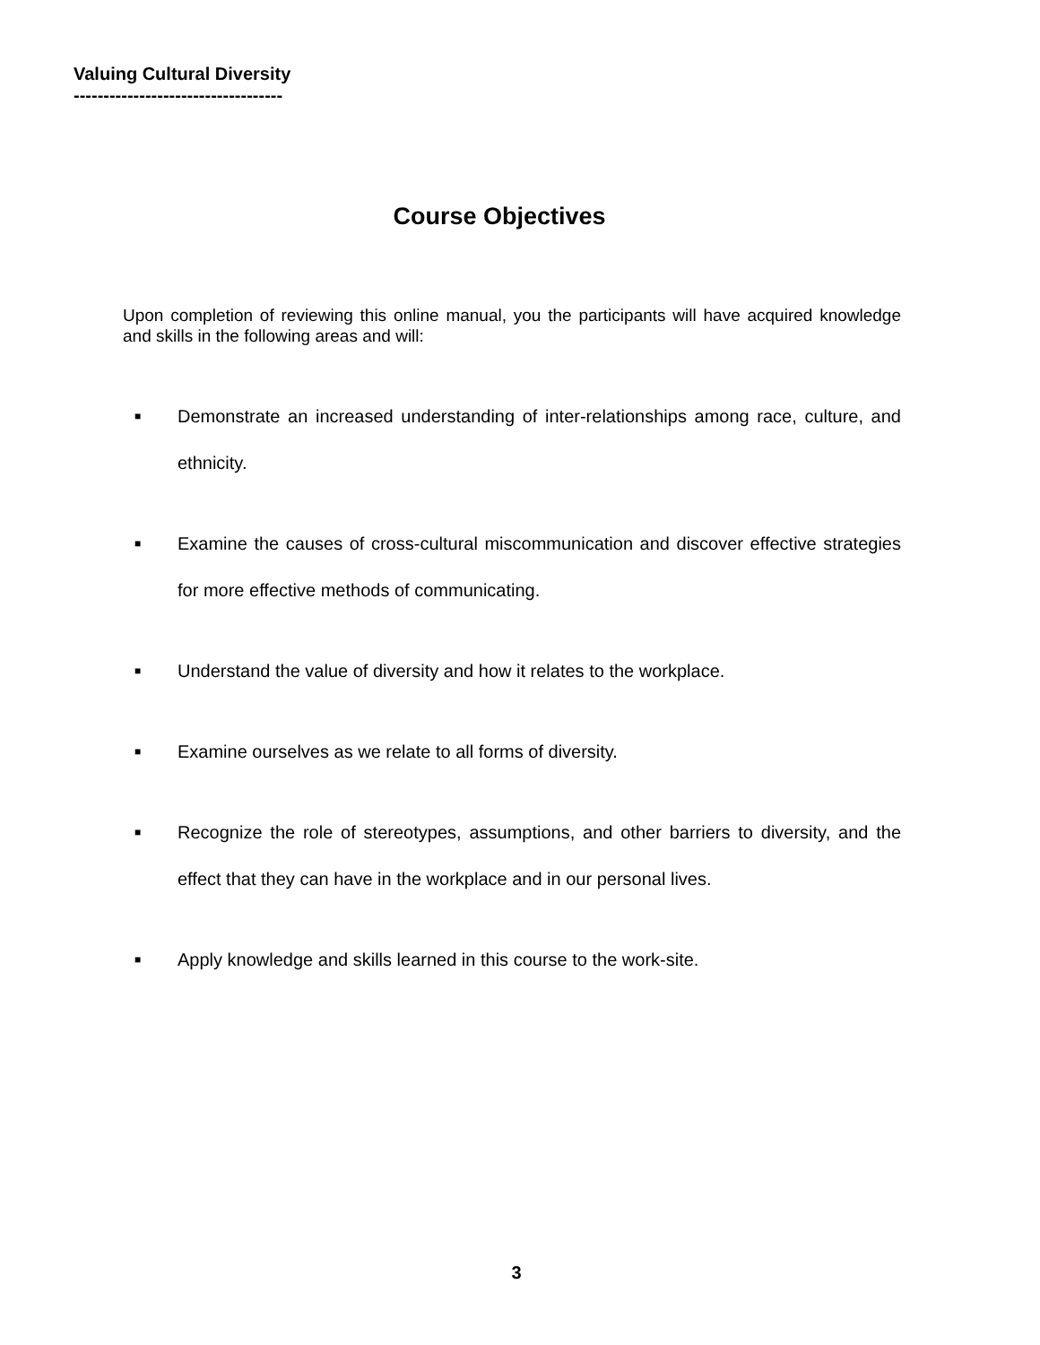Valuing Cultural Diversity
-----------------------------------
Course Objectives
Upon completion of reviewing this online manual, you the participants will have acquired knowledge and skills in the following areas and will:
■ Demonstrate an increased understanding of inter-relationships among race, culture, and ethnicity.
■ Examine the causes of cross-cultural miscommunication and discover effective strategies for more effective methods of communicating.
■ Understand the value of diversity and how it relates to the workplace.
■ Examine ourselves as we relate to all forms of diversity.
■ Recognize the role of stereotypes, assumptions, and other barriers to diversity, and the effect that they can have in the workplace and in our personal lives.
■ Apply knowledge and skills learned in this course to the work-site.
3